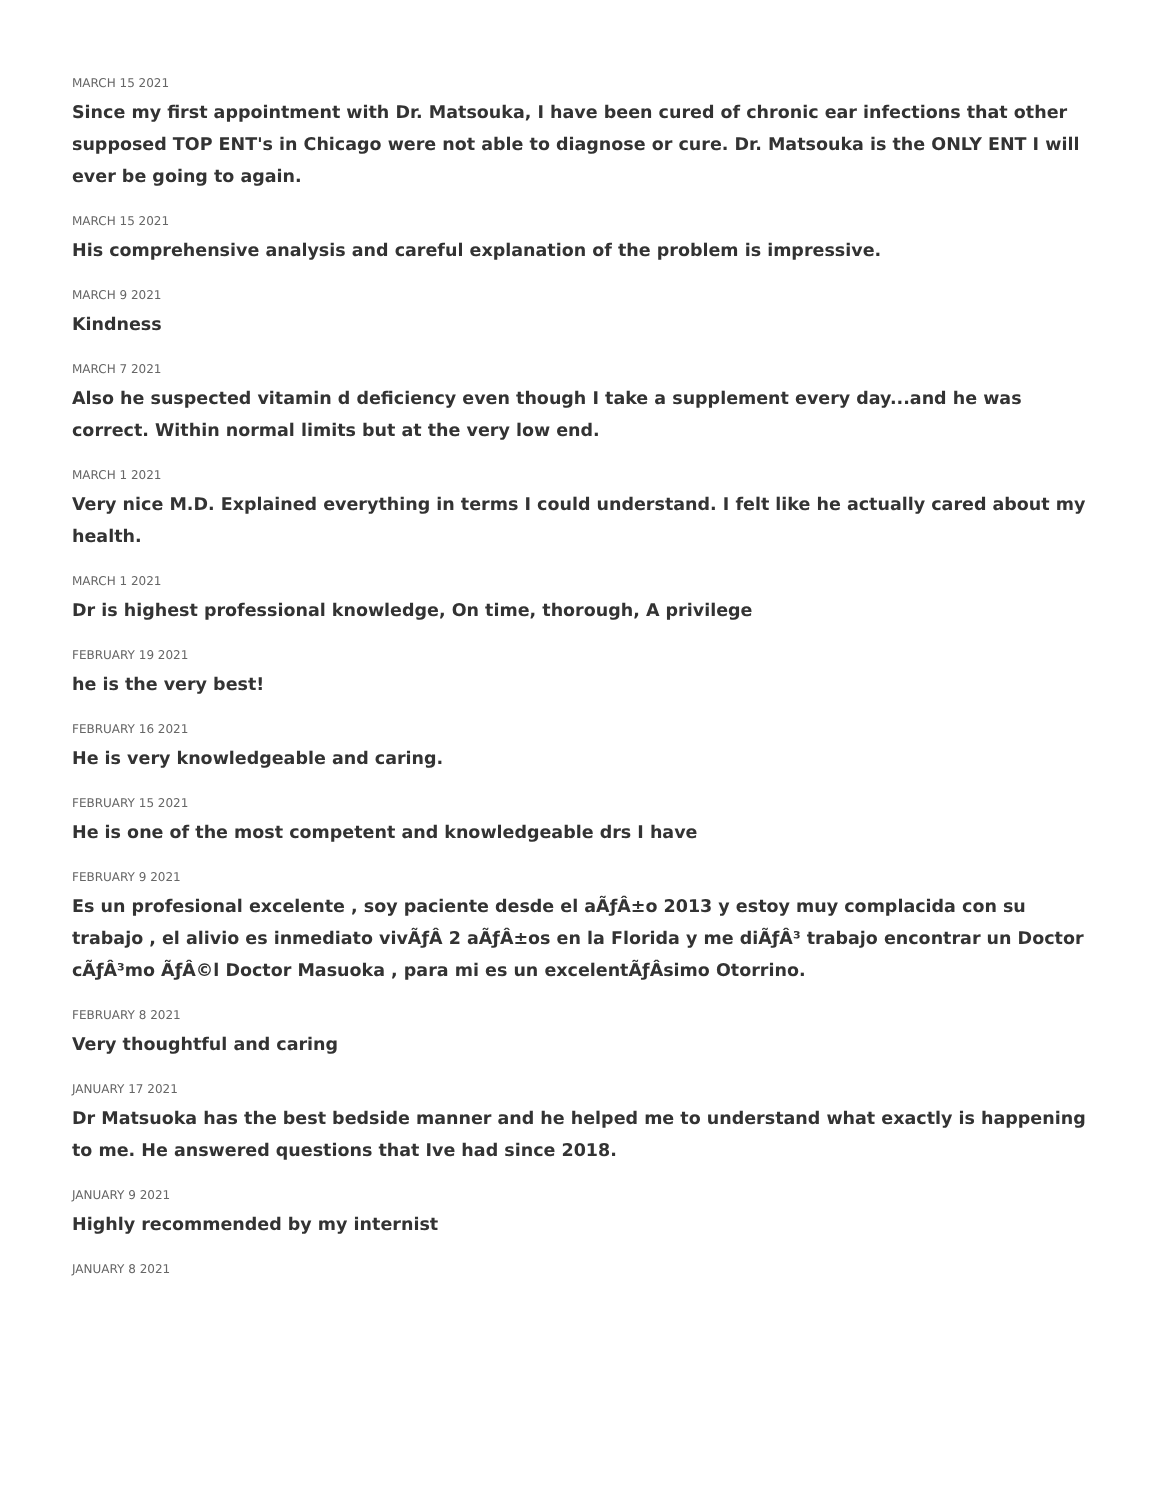MARCH 15 2021
Since my first appointment with Dr. Matsouka, I have been cured of chronic ear infections that other supposed TOP ENT's in Chicago were not able to diagnose or cure. Dr. Matsouka is the ONLY ENT I will ever be going to again.
MARCH 15 2021
His comprehensive analysis and careful explanation of the problem is impressive.
MARCH 9 2021
Kindness
MARCH 7 2021
Also he suspected vitamin d deficiency even though I take a supplement every day...and he was correct. Within normal limits but at the very low end.
MARCH 1 2021
Very nice M.D. Explained everything in terms I could understand. I felt like he actually cared about my health.
MARCH 1 2021
Dr is highest professional knowledge, On time, thorough, A privilege
FEBRUARY 19 2021
he is the very best!
FEBRUARY 16 2021
He is very knowledgeable and caring.
FEBRUARY 15 2021
He is one of the most competent and knowledgeable drs I have
FEBRUARY 9 2021
Es un profesional excelente , soy paciente desde el aÃƒÂ±o 2013 y estoy muy complacida con su trabajo , el alivio es inmediato vivÃƒÂ 2 aÃƒÂ±os en la Florida y me diÃƒÂ³ trabajo encontrar un Doctor cÃƒÂ³mo ÃƒÂ©l Doctor Masuoka , para mi es un excelentÃƒÂsimo Otorrino.
FEBRUARY 8 2021
Very thoughtful and caring
JANUARY 17 2021
Dr Matsuoka has the best bedside manner and he helped me to understand what exactly is happening to me. He answered questions that Ive had since 2018.
JANUARY 9 2021
Highly recommended by my internist
JANUARY 8 2021